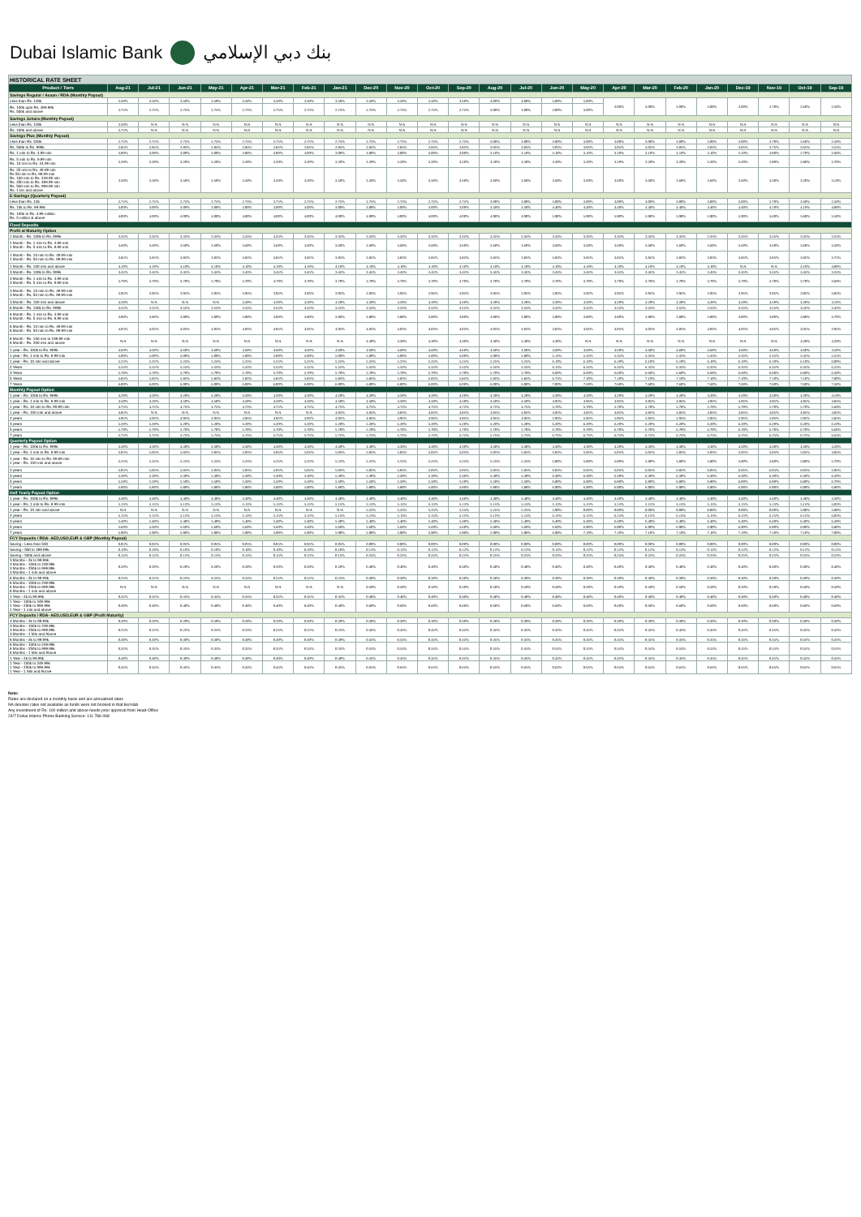Dubai Islamic Bank بنك دبي الإسلامي
| HISTORICAL RATE SHEET | | | | | | | | | | | | | | | | | | | | | | | | |
| --- | --- | --- | --- | --- | --- | --- | --- | --- | --- | --- | --- | --- | --- | --- | --- | --- | --- | --- | --- | --- | --- | --- | --- | --- |
| Product / Tiers | Aug-21 | Jul-21 | Jun-21 | May-21 | Apr-21 | Mar-21 | Feb-21 | Jan-21 | Dec-20 | Nov-20 | Oct-20 | Sep-20 | Aug-20 | Jul-20 | Jun-20 | May-20 | Apr-20 | Mar-20 | Feb-20 | Jan-20 | Dec-19 | Nov-19 | Oct-19 | Sep-19 |
| Savings Regular / Asaan / RDA (Monthly Payout) | | | | | | | | | | | | | | | | | | | | | | | | |
| Less than Rs. 100k | 3.50% | 3.50% | 3.50% | 3.50% | 3.50% | 3.50% | 3.50% | 3.50% | 3.50% | 3.50% | 3.50% | 3.50% | 4.00% | 4.00% | 5.00% | 5.00% | 3.00% | 3.00% | 3.00% | 3.00% | 3.00% | 2.70% | 2.60% | 2.50% |
| Rs. 100k upto Rs. 499.99k Rs. 500k and above | 2.75% | 2.75% | 2.75% | 2.75% | 2.75% | 2.75% | 2.75% | 2.75% | 2.75% | 2.75% | 2.75% | 2.75% | 3.00% | 3.00% | 3.00% | 3.00% | | | | | | | | |
| Savings Johara (Monthly Payout) | | | | | | | | | | | | | | | | | | | | | | | | |
| Less than Rs. 100k | 3.50% | N/A | N/A | N/A | N/A | N/A | N/A | N/A | N/A | N/A | N/A | N/A | N/A | N/A | N/A | N/A | N/A | N/A | N/A | N/A | N/A | N/A | N/A | N/A |
| Rs. 100k and above | 3.75% | N/A | N/A | N/A | N/A | N/A | N/A | N/A | N/A | N/A | N/A | N/A | N/A | N/A | N/A | N/A | N/A | N/A | N/A | N/A | N/A | N/A | N/A | N/A |
| Savings Plus (Monthly Payout) | | | | | | | | | | | | | | | | | | | | | | | | |
| Less than Rs. 500k | 2.75% | 2.75% | 2.75% | 2.75% | 2.75% | 2.75% | 2.75% | 2.75% | 2.75% | 2.75% | 2.75% | 2.75% | 3.00% | 3.00% | 3.00% | 3.00% | 3.00% | 3.00% | 3.00% | 3.00% | 3.00% | 2.70% | 2.60% | 2.50% |
| Rs. 500k to Rs. 999k | 2.85% | 2.85% | 2.85% | 2.85% | 2.85% | 2.85% | 2.85% | 2.85% | 2.85% | 2.85% | 2.85% | 2.85% | 3.05% | 3.05% | 3.05% | 3.05% | 3.05% | 3.05% | 3.05% | 3.05% | 3.05% | 2.75% | 2.65% | 2.55% |
| Rs. 1 mln to Rs. 4.99 mln | 3.00% | 3.00% | 3.00% | 3.00% | 3.00% | 3.00% | 3.00% | 3.00% | 3.00% | 3.00% | 3.00% | 3.00% | 3.10% | 3.10% | 3.10% | 3.10% | 3.10% | 3.10% | 3.10% | 3.10% | 3.10% | 2.80% | 2.70% | 2.60% |
| Rs. 5 mln to Rs. 9.99 mln Rs. 10 mln to Rs. 24.99 mln | 3.20% | 3.20% | 3.20% | 3.20% | 3.20% | 3.20% | 3.20% | 3.20% | 3.20% | 3.20% | 3.20% | 3.20% | 3.20% | 3.20% | 3.20% | 3.20% | 3.20% | 3.20% | 3.20% | 3.20% | 3.20% | 2.90% | 2.80% | 2.70% |
| Rs. 25 mln to Rs. 49.99 mln Rs 50 mln to Rs. 99.99 mln Rs. 100 mln to Rs. 249.99 mln Rs. 250 mln to Rs. 499.99 mln Rs. 500 mln to Rs. 999.99 mln Rs. 1 bln and above | 3.50% | 3.50% | 3.50% | 3.50% | 3.50% | 3.50% | 3.50% | 3.50% | 3.50% | 3.50% | 3.50% | 3.50% | 3.60% | 3.60% | 3.60% | 3.60% | 3.60% | 3.60% | 3.60% | 3.60% | 3.60% | 3.30% | 3.20% | 3.10% |
| E-Savings (Quarterly Payout) | | | | | | | | | | | | | | | | | | | | | | | | |
| Less than Rs. 10k | 2.75% | 2.75% | 2.75% | 2.75% | 2.75% | 2.75% | 2.75% | 2.75% | 2.75% | 2.75% | 2.75% | 2.75% | 3.00% | 3.00% | 3.00% | 3.00% | 3.00% | 3.00% | 3.00% | 3.00% | 3.00% | 2.70% | 2.60% | 2.50% |
| Rs. 10k to Rs. 99.99k | 3.00% | 3.00% | 3.00% | 3.00% | 3.00% | 3.00% | 3.00% | 3.00% | 3.00% | 3.00% | 3.00% | 3.00% | 3.50% | 3.50% | 4.40% | 4.40% | 4.40% | 4.40% | 4.40% | 4.40% | 4.40% | 4.10% | 4.10% | 4.00% |
| Rs. 100k to Rs. 4.99 million Rs. 5 million & above | 4.00% | 4.00% | 4.00% | 4.00% | 4.00% | 4.00% | 4.00% | 4.00% | 4.00% | 4.00% | 4.00% | 4.00% | 4.90% | 4.90% | 5.90% | 5.90% | 5.90% | 5.90% | 5.90% | 5.90% | 5.90% | 5.60% | 5.60% | 5.50% |
| Fixed Deposits | | | | | | | | | | | | | | | | | | | | | | | | |
| Profit at Maturity Option | | | | | | | | | | | | | | | | | | | | | | | | |
| 1 Month - Rs. 100k to Rs. 999k | 3.35% | 3.35% | 3.35% | 3.35% | 3.35% | 3.35% | 3.35% | 3.35% | 3.35% | 3.35% | 3.35% | 3.35% | 3.35% | 3.35% | 3.35% | 3.35% | 3.35% | 3.35% | 3.35% | 3.35% | 3.35% | 3.35% | 3.35% | 3.25% |
| 1 Month - Rs. 1 mln to Rs. 4.99 mln 1 Month - Rs. 5 mln to Rs. 9.99 mln | 3.60% | 3.60% | 3.60% | 3.60% | 3.60% | 3.60% | 3.60% | 3.60% | 3.60% | 3.60% | 3.60% | 3.60% | 3.60% | 3.60% | 3.60% | 3.60% | 3.60% | 3.60% | 3.60% | 3.60% | 3.60% | 3.60% | 3.60% | 3.50% |
| 1 Month - Rs. 10 mln to Rs. 49.99 mln 1 Month - Rs. 50 mln to Rs. 99.99 mln | 3.85% | 3.85% | 3.85% | 3.85% | 3.85% | 3.85% | 3.85% | 3.85% | 3.85% | 3.85% | 3.85% | 3.85% | 3.85% | 3.85% | 3.85% | 3.85% | 3.85% | 3.85% | 3.85% | 3.85% | 3.85% | 3.85% | 3.85% | 3.75% |
| 1 Month - Rs. 100 mln and above | 4.10% | 4.10% | 4.10% | 4.10% | 4.10% | 4.10% | 4.10% | 4.10% | 4.10% | 4.10% | 4.10% | 4.10% | 4.10% | 4.10% | 4.10% | 4.10% | 4.10% | 4.10% | 4.10% | 4.10% | N/A | N/A | 4.10% | 4.00% |
| 3 Month - Rs. 100k to Rs. 999k | 3.45% | 3.45% | 3.45% | 3.45% | 3.45% | 3.45% | 3.45% | 3.45% | 3.45% | 3.45% | 3.45% | 3.45% | 3.45% | 3.45% | 3.45% | 3.45% | 3.45% | 3.45% | 3.45% | 3.45% | 3.45% | 3.45% | 3.45% | 3.35% |
| 3 Month - Rs. 1 mln to Rs. 4.99 mln 3 Month - Rs. 5 mln to Rs. 9.99 mln | 3.70% | 3.70% | 3.70% | 3.70% | 3.70% | 3.70% | 3.70% | 3.70% | 3.70% | 3.70% | 3.70% | 3.70% | 3.70% | 3.70% | 3.70% | 3.70% | 3.70% | 3.70% | 3.70% | 3.70% | 3.70% | 3.70% | 3.70% | 3.60% |
| 3 Month - Rs. 10 mln to Rs. 49.99 mln 3 Month - Rs. 50 mln to Rs. 99.99 mln | 3.95% | 3.95% | 3.95% | 3.95% | 3.95% | 3.95% | 3.95% | 3.95% | 3.95% | 3.95% | 3.95% | 3.95% | 3.95% | 3.95% | 3.95% | 3.95% | 3.95% | 3.95% | 3.95% | 3.95% | 3.95% | 3.95% | 3.95% | 3.85% |
| 3 Month - Rs. 100 mln and above | 4.20% | N/A | N/A | N/A | 4.20% | 4.20% | 4.20% | 4.20% | 4.20% | 4.20% | 4.20% | 4.20% | 4.20% | 4.20% | 4.20% | 4.20% | 4.20% | 4.20% | 4.20% | 4.20% | 4.20% | 4.20% | 4.20% | 4.10% |
| 6 Month - Rs. 100k to Rs. 999k | 3.55% | 3.55% | 3.55% | 3.55% | 3.55% | 3.55% | 3.55% | 3.55% | 3.55% | 3.55% | 3.55% | 3.55% | 3.55% | 3.55% | 3.55% | 3.55% | 3.55% | 3.55% | 3.55% | 3.55% | 3.55% | 3.55% | 3.55% | 3.45% |
| 6 Month - Rs. 1 mln to Rs. 4.99 mln 6 Month - Rs. 5 mln to Rs. 9.99 mln | 3.80% | 3.80% | 3.80% | 3.80% | 3.80% | 3.80% | 3.80% | 3.80% | 3.80% | 3.80% | 3.80% | 3.80% | 3.80% | 3.80% | 3.80% | 3.80% | 3.80% | 3.80% | 3.80% | 3.80% | 3.80% | 3.80% | 3.80% | 3.70% |
| 6 Month - Rs. 10 mln to Rs. 49.99 mln 6 Month - Rs. 50 mln to Rs. 99.99 mln | 4.05% | 4.05% | 4.05% | 4.05% | 4.05% | 4.05% | 4.05% | 4.05% | 4.05% | 4.05% | 4.05% | 4.05% | 4.05% | 4.05% | 4.05% | 4.05% | 4.05% | 4.05% | 4.05% | 4.05% | 4.05% | 4.05% | 4.05% | 3.95% |
| 6 Month - Rs. 100 mln to 199.99 mln 6 Month - Rs. 200 mln and above | N/A | N/A | N/A | N/A | N/A | N/A | N/A | N/A | 4.30% | 4.30% | 4.30% | 4.30% | 4.30% | 4.30% | 4.30% | N/A | N/A | N/A | N/A | N/A | N/A | N/A | 4.30% | 4.20% |
| 1 year - Rs. 100k to Rs. 999k | 4.60% | 4.60% | 4.60% | 4.60% | 4.60% | 4.60% | 4.60% | 4.60% | 4.60% | 4.60% | 4.60% | 4.60% | 4.60% | 4.60% | 4.60% | 4.60% | 4.60% | 4.60% | 4.60% | 4.60% | 4.60% | 4.60% | 4.60% | 4.50% |
| 1 year - Rs. 1 mln to Rs. 9.99 mln | 5.00% | 5.00% | 5.00% | 5.00% | 5.00% | 5.00% | 5.00% | 5.00% | 5.00% | 5.00% | 5.00% | 5.00% | 5.00% | 5.00% | 5.15% | 5.35% | 5.35% | 5.35% | 5.35% | 5.35% | 5.35% | 5.35% | 5.35% | 5.25% |
| 1 year - Rs. 10 mln and above | 5.25% | 5.25% | 5.25% | 5.25% | 5.25% | 5.25% | 5.25% | 5.25% | 5.25% | 5.25% | 5.25% | 5.25% | 5.25% | 5.25% | 6.10% | 6.10% | 6.10% | 6.10% | 6.10% | 6.10% | 6.10% | 6.10% | 6.10% | 6.00% |
| 2 Years | 5.55% | 5.55% | 5.55% | 5.55% | 5.55% | 5.55% | 5.55% | 5.55% | 5.55% | 5.55% | 5.55% | 5.55% | 5.55% | 5.55% | 6.15% | 6.35% | 6.35% | 6.35% | 6.35% | 6.35% | 6.35% | 6.35% | 6.35% | 6.25% |
| 3 Years | 5.70% | 5.70% | 5.70% | 5.70% | 5.70% | 5.70% | 5.70% | 5.70% | 5.70% | 5.70% | 5.70% | 5.70% | 5.70% | 5.70% | 6.60% | 6.60% | 6.60% | 6.60% | 6.60% | 6.60% | 6.60% | 6.60% | 6.60% | 6.50% |
| 5 Years | 5.85% | 5.85% | 5.85% | 5.85% | 5.85% | 5.85% | 5.85% | 5.85% | 5.85% | 5.85% | 5.85% | 5.85% | 5.85% | 5.85% | 6.75% | 7.10% | 7.10% | 7.10% | 7.10% | 7.10% | 7.10% | 7.10% | 7.10% | 7.00% |
| 7 Years | 6.00% | 6.00% | 6.00% | 6.00% | 6.00% | 6.00% | 6.00% | 6.00% | 6.00% | 6.00% | 6.00% | 6.00% | 6.00% | 6.00% | 7.00% | 7.60% | 7.60% | 7.60% | 7.60% | 7.60% | 7.60% | 7.60% | 7.60% | 7.50% |
| Monthly Payout Option | | | | | | | | | | | | | | | | | | | | | | | | |
| 1 year - Rs. 100k to Rs. 999k | 4.20% | 4.20% | 4.20% | 4.20% | 4.20% | 4.20% | 4.20% | 4.20% | 4.20% | 4.20% | 4.20% | 4.20% | 4.20% | 4.20% | 4.20% | 4.20% | 4.20% | 4.20% | 4.20% | 4.20% | 4.20% | 4.20% | 4.20% | 4.10% |
| 1 year - Rs. 1 mln to Rs. 9.99 mln | 4.50% | 4.50% | 4.50% | 4.50% | 4.50% | 4.50% | 4.50% | 4.50% | 4.50% | 4.50% | 4.50% | 4.50% | 4.50% | 4.50% | 4.95% | 4.95% | 4.95% | 4.95% | 4.95% | 4.95% | 4.95% | 4.95% | 4.95% | 4.85% |
| 1 year - Rs. 10 mln to Rs. 99.99 mln | 4.75% | 4.75% | 4.75% | 4.75% | 4.75% | 4.75% | 4.75% | 4.75% | 4.75% | 4.75% | 4.75% | 4.75% | 4.75% | 4.75% | 5.70% | 5.70% | 5.70% | 5.70% | 5.70% | 5.70% | 5.70% | 5.70% | 5.70% | 5.60% |
| 1 year - Rs. 100 mln and above | 4.85% | N/A | N/A | N/A | N/A | N/A | N/A | 4.85% | 4.85% | 4.85% | 4.85% | 4.85% | 4.85% | 4.85% | 4.85% | 4.85% | 4.85% | 4.85% | 4.85% | 4.85% | 4.85% | 4.85% | 4.85% | 4.85% |
| 2 years | 4.95% | 4.95% | 4.95% | 4.95% | 4.95% | 4.95% | 4.95% | 4.95% | 4.95% | 4.95% | 4.95% | 4.95% | 4.95% | 4.95% | 5.95% | 5.95% | 5.95% | 5.95% | 5.95% | 5.95% | 5.95% | 5.95% | 5.95% | 5.85% |
| 3 years | 5.20% | 5.20% | 5.20% | 5.20% | 5.20% | 5.20% | 5.20% | 5.20% | 5.20% | 5.20% | 5.20% | 5.20% | 5.20% | 5.20% | 6.20% | 6.20% | 6.20% | 6.20% | 6.20% | 6.20% | 6.20% | 6.20% | 6.20% | 6.10% |
| 5 years | 5.70% | 5.70% | 5.70% | 5.70% | 5.70% | 5.70% | 5.70% | 5.70% | 5.70% | 5.70% | 5.70% | 5.70% | 5.70% | 5.70% | 6.70% | 6.70% | 6.70% | 6.70% | 6.70% | 6.70% | 6.70% | 6.70% | 6.70% | 6.60% |
| 7 years | 5.75% | 5.75% | 5.75% | 5.75% | 5.75% | 5.75% | 5.75% | 5.75% | 5.75% | 5.75% | 5.75% | 5.75% | 5.75% | 5.75% | 6.75% | 6.75% | 6.75% | 6.75% | 6.75% | 6.75% | 6.75% | 6.75% | 6.75% | 6.65% |
| Quarterly Payout Option | | | | | | | | | | | | | | | | | | | | | | | | |
| 1 year - Rs. 100k to Rs. 999k | 4.30% | 4.30% | 4.30% | 4.30% | 4.30% | 4.30% | 4.30% | 4.30% | 4.30% | 4.30% | 4.30% | 4.30% | 4.30% | 4.30% | 4.30% | 4.30% | 4.30% | 4.30% | 4.30% | 4.30% | 4.30% | 4.30% | 4.30% | 4.20% |
| 1 year - Rs. 1 mln to Rs. 9.99 mln | 5.05% | 5.05% | 5.05% | 5.05% | 5.05% | 5.05% | 5.05% | 5.05% | 5.05% | 5.05% | 5.05% | 5.05% | 5.05% | 5.05% | 5.05% | 5.05% | 5.05% | 5.05% | 5.05% | 5.05% | 5.05% | 5.05% | 5.05% | 4.95% |
| 1 year - Rs. 10 mln to Rs. 99.99 mln 1 year - Rs. 100 mln and above | 5.25% | 5.25% | 5.25% | 5.25% | 5.25% | 5.25% | 5.25% | 5.25% | 5.25% | 5.25% | 5.25% | 5.25% | 5.25% | 5.25% | 5.80% | 5.80% | 5.80% | 5.80% | 5.80% | 5.80% | 5.80% | 5.80% | 5.80% | 5.70% |
| 2 years | 5.05% | 5.05% | 5.05% | 5.05% | 5.05% | 5.05% | 5.05% | 5.05% | 5.05% | 5.05% | 5.05% | 5.05% | 5.05% | 5.05% | 6.05% | 6.05% | 6.05% | 6.05% | 6.05% | 6.05% | 6.05% | 6.05% | 6.05% | 5.95% |
| 3 years | 5.30% | 5.30% | 5.30% | 5.30% | 5.30% | 5.30% | 5.30% | 5.30% | 5.30% | 5.30% | 5.30% | 5.30% | 5.30% | 5.30% | 6.30% | 6.30% | 6.30% | 6.30% | 6.30% | 6.30% | 6.30% | 6.30% | 6.30% | 6.20% |
| 5 years | 5.50% | 5.50% | 5.50% | 5.50% | 5.50% | 5.50% | 5.50% | 5.50% | 5.50% | 5.50% | 5.50% | 5.50% | 5.50% | 5.50% | 6.80% | 6.80% | 6.80% | 6.80% | 6.80% | 6.80% | 6.80% | 6.80% | 6.80% | 6.70% |
| 7 years | 5.80% | 5.80% | 5.80% | 5.80% | 5.80% | 5.80% | 5.80% | 5.80% | 5.80% | 5.80% | 5.80% | 5.80% | 5.80% | 5.80% | 6.90% | 6.90% | 6.90% | 6.90% | 6.90% | 6.90% | 6.90% | 6.90% | 6.90% | 6.80% |
| Half Yearly Payout Option | | | | | | | | | | | | | | | | | | | | | | | | |
| 1 year - Rs. 100k to Rs. 999k | 4.40% | 4.40% | 4.40% | 4.40% | 4.40% | 4.40% | 4.40% | 4.40% | 4.40% | 4.40% | 4.40% | 4.40% | 4.40% | 4.40% | 4.40% | 4.40% | 4.40% | 4.40% | 4.40% | 4.40% | 4.40% | 4.40% | 4.40% | 4.30% |
| 1 year - Rs. 1 mln to Rs. 9.99 mln | 5.15% | 5.15% | 5.15% | 5.15% | 5.15% | 5.15% | 5.15% | 5.15% | 5.15% | 5.15% | 5.15% | 5.15% | 5.15% | 5.15% | 5.15% | 5.15% | 5.15% | 5.15% | 5.15% | 5.15% | 5.15% | 5.15% | 5.15% | 5.05% |
| 1 year - Rs. 10 mln and above | N/A | N/A | N/A | N/A | N/A | N/A | N/A | N/A | 5.25% | 5.25% | 5.25% | 5.25% | 5.25% | 5.25% | 5.90% | 0.00% | 0.00% | 0.00% | 0.00% | 0.00% | 0.00% | 0.00% | 5.90% | 5.80% |
| 2 years | 5.15% | 5.15% | 5.15% | 5.15% | 5.15% | 5.15% | 5.15% | 5.15% | 5.15% | 5.15% | 5.15% | 5.15% | 5.15% | 5.15% | 6.15% | 6.15% | 6.15% | 6.15% | 6.15% | 6.15% | 6.15% | 6.15% | 6.15% | 6.05% |
| 3 years | 5.40% | 5.40% | 5.40% | 5.40% | 5.40% | 5.40% | 5.40% | 5.40% | 5.40% | 5.40% | 5.40% | 5.40% | 5.40% | 5.40% | 6.40% | 6.40% | 6.40% | 6.40% | 6.40% | 6.40% | 6.40% | 6.40% | 6.40% | 6.30% |
| 5 years | 5.60% | 5.60% | 5.60% | 5.60% | 5.60% | 5.60% | 5.60% | 5.60% | 5.60% | 5.60% | 5.60% | 5.60% | 5.60% | 5.60% | 6.60% | 6.90% | 6.90% | 6.90% | 6.90% | 6.90% | 6.90% | 6.90% | 6.90% | 6.80% |
| 7 years | 5.90% | 5.90% | 5.90% | 5.90% | 5.90% | 5.90% | 5.90% | 5.90% | 5.90% | 5.90% | 5.90% | 5.90% | 5.90% | 5.90% | 6.90% | 7.10% | 7.10% | 7.10% | 7.10% | 7.10% | 7.10% | 7.10% | 7.10% | 7.00% |
| FCY Deposits / RDA- AED,USD,EUR & GBP (Monthly Payout) | | | | | | | | | | | | | | | | | | | | | | | | |
| Saving - Less than 500 | 0.05% | 0.05% | 0.05% | 0.05% | 0.05% | 0.05% | 0.05% | 0.05% | 0.00% | 0.00% | 0.00% | 0.00% | 0.00% | 0.00% | 0.00% | 0.00% | 0.00% | 0.00% | 0.00% | 0.00% | 0.00% | 0.00% | 0.00% | 0.00% |
| Saving - 500 to 499.99k | 0.10% | 0.10% | 0.10% | 0.10% | 0.10% | 0.10% | 0.10% | 0.10% | 0.12% | 0.12% | 0.12% | 0.12% | 0.12% | 0.12% | 0.12% | 0.12% | 0.12% | 0.12% | 0.12% | 0.12% | 0.12% | 0.12% | 0.12% | 0.12% |
| Saving - 500k and above | 0.15% | 0.15% | 0.15% | 0.15% | 0.15% | 0.15% | 0.15% | 0.15% | 0.25% | 0.25% | 0.25% | 0.25% | 0.25% | 0.25% | 0.25% | 0.25% | 0.25% | 0.25% | 0.25% | 0.25% | 0.25% | 0.25% | 0.25% | 0.25% |
| 3 Months - 2k to 99.99k 3 Months - 100k to 249.99k 3 Months - 250k to 999.99k 3 Months - 1 mln and above | 0.20% | 0.20% | 0.20% | 0.20% | 0.20% | 0.20% | 0.20% | 0.20% | 0.40% | 0.40% | 0.40% | 0.40% | 0.40% | 0.40% | 0.40% | 0.40% | 0.40% | 0.40% | 0.40% | 0.40% | 0.40% | 0.40% | 0.40% | 0.40% |
| 6 Months - 2k to 99.99k | 0.25% | 0.25% | 0.25% | 0.25% | 0.25% | 0.25% | 0.25% | 0.25% | 0.30% | 0.30% | 0.30% | 0.30% | 0.30% | 0.30% | 0.30% | 0.30% | 0.30% | 0.30% | 0.30% | 0.30% | 0.30% | 0.30% | 0.30% | 0.30% |
| 6 Months - 100k to 249.99k 6 Months - 250k to 999.99k 6 Months - 1 mln and above | N/A | N/A | N/A | N/A | N/A | N/A | N/A | N/A | 0.50% | 0.50% | 0.50% | 0.50% | 0.50% | 0.50% | 0.50% | 0.50% | 0.50% | 0.50% | 0.50% | 0.50% | 0.50% | 0.50% | 0.50% | 0.50% |
| 1 Year - 2k to 99.99k | 0.35% | 0.35% | 0.35% | 0.35% | 0.35% | 0.35% | 0.35% | 0.35% | 0.40% | 0.40% | 0.40% | 0.40% | 0.40% | 0.40% | 0.40% | 0.40% | 0.40% | 0.40% | 0.40% | 0.40% | 0.40% | 0.40% | 0.40% | 0.40% |
| 1 Year - 100k to 249.99k 1 Year - 250k to 999.99k 1 Year - 1 mln and above | 0.40% | 0.40% | 0.40% | 0.40% | 0.40% | 0.40% | 0.40% | 0.40% | 0.60% | 0.60% | 0.60% | 0.60% | 0.60% | 0.60% | 0.60% | 0.60% | 0.60% | 0.60% | 0.60% | 0.60% | 0.60% | 0.60% | 0.60% | 0.60% |
| FCY Deposits / RDA- AED,USD,EUR & GBP (Profit Maturity) | | | | | | | | | | | | | | | | | | | | | | | | |
| 3 Months - 2k to 99.99k | 0.20% | 0.20% | 0.20% | 0.20% | 0.20% | 0.20% | 0.20% | 0.20% | 0.30% | 0.30% | 0.30% | 0.30% | 0.30% | 0.30% | 0.30% | 0.30% | 0.30% | 0.30% | 0.30% | 0.30% | 0.30% | 0.30% | 0.30% | 0.30% |
| 3 Months - 100k to 249.99k 3 Months - 250k to 999.99k 3 Months - 1 Mln and Above | 0.25% | 0.25% | 0.25% | 0.25% | 0.25% | 0.25% | 0.25% | 0.25% | 0.45% | 0.45% | 0.45% | 0.45% | 0.45% | 0.45% | 0.45% | 0.45% | 0.45% | 0.45% | 0.45% | 0.45% | 0.45% | 0.45% | 0.45% | 0.45% |
| 6 Months - 2k to 99.99k | 0.30% | 0.30% | 0.30% | 0.30% | 0.30% | 0.30% | 0.30% | 0.30% | 0.35% | 0.35% | 0.35% | 0.35% | 0.35% | 0.35% | 0.35% | 0.35% | 0.35% | 0.35% | 0.35% | 0.35% | 0.35% | 0.35% | 0.35% | 0.35% |
| 6 Months - 100k to 249.99k 6 Months - 250k to 999.99k 6 Months - 1 Mln and Above | 0.35% | 0.35% | 0.35% | 0.35% | 0.35% | 0.35% | 0.35% | 0.35% | 0.55% | 0.55% | 0.55% | 0.55% | 0.55% | 0.55% | 0.55% | 0.55% | 0.55% | 0.55% | 0.55% | 0.55% | 0.55% | 0.55% | 0.55% | 0.55% |
| 1 Year - 2k to 99.99k | 0.40% | 0.40% | 0.40% | 0.40% | 0.40% | 0.40% | 0.40% | 0.40% | 0.45% | 0.45% | 0.45% | 0.45% | 0.45% | 0.45% | 0.45% | 0.45% | 0.45% | 0.45% | 0.45% | 0.45% | 0.45% | 0.45% | 0.45% | 0.45% |
| 1 Year - 100k to 249.99k 1 Year - 250k to 999.99k 1 Year - 1 Mln and Above | 0.45% | 0.45% | 0.45% | 0.45% | 0.45% | 0.45% | 0.45% | 0.45% | 0.65% | 0.65% | 0.65% | 0.65% | 0.65% | 0.65% | 0.65% | 0.65% | 0.65% | 0.65% | 0.65% | 0.65% | 0.65% | 0.65% | 0.65% | 0.65% |
Note:
Rates are declared on a monthly basis and are annualized rates
NA denotes rates not available as funds were not booked in that tier/slab
Any investment of Rs. 100 million and above needs prior approval from Head-Office
24/7 Dubai Islamic Phone Banking Service: 111-786-068